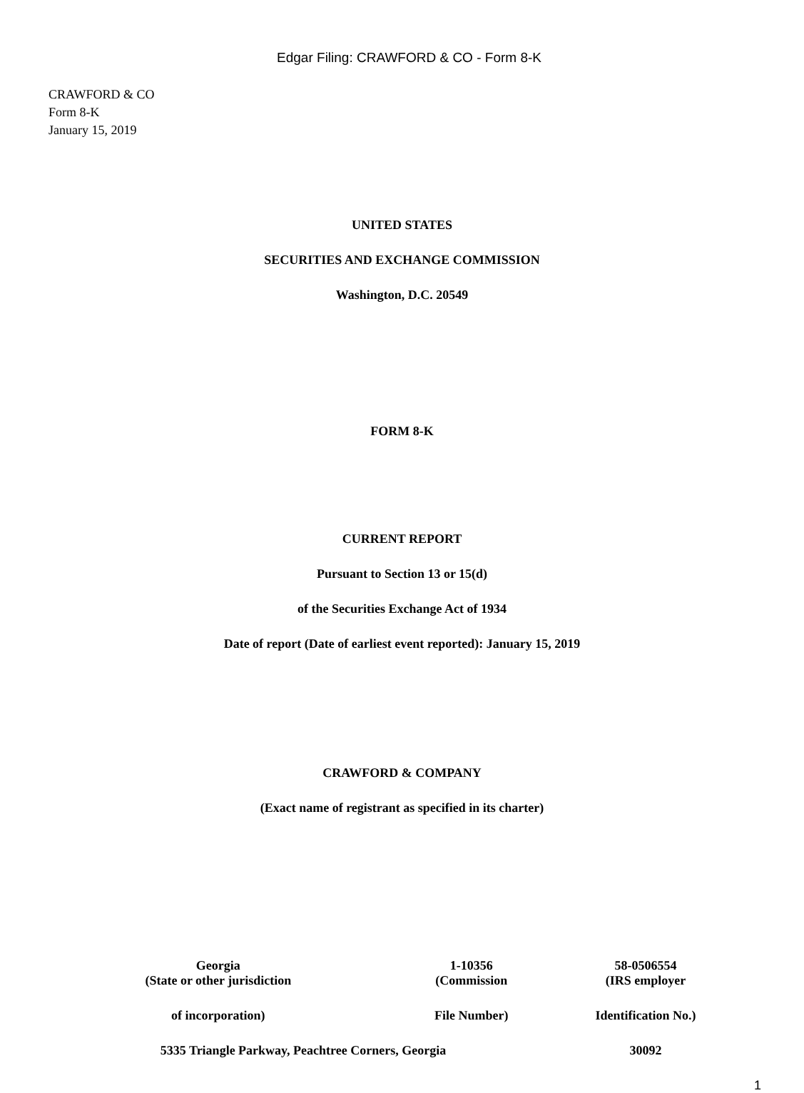Edgar Filing: CRAWFORD & CO - Form 8-K
CRAWFORD & CO
Form 8-K
January 15, 2019
UNITED STATES
SECURITIES AND EXCHANGE COMMISSION
Washington, D.C. 20549
FORM 8-K
CURRENT REPORT
Pursuant to Section 13 or 15(d)
of the Securities Exchange Act of 1934
Date of report (Date of earliest event reported): January 15, 2019
CRAWFORD & COMPANY
(Exact name of registrant as specified in its charter)
| Georgia (State or other jurisdiction | 1-10356 (Commission | 58-0506554 (IRS employer |
| of incorporation) | File Number) | Identification No.) |
| 5335 Triangle Parkway, Peachtree Corners, Georgia | | 30092 |
1